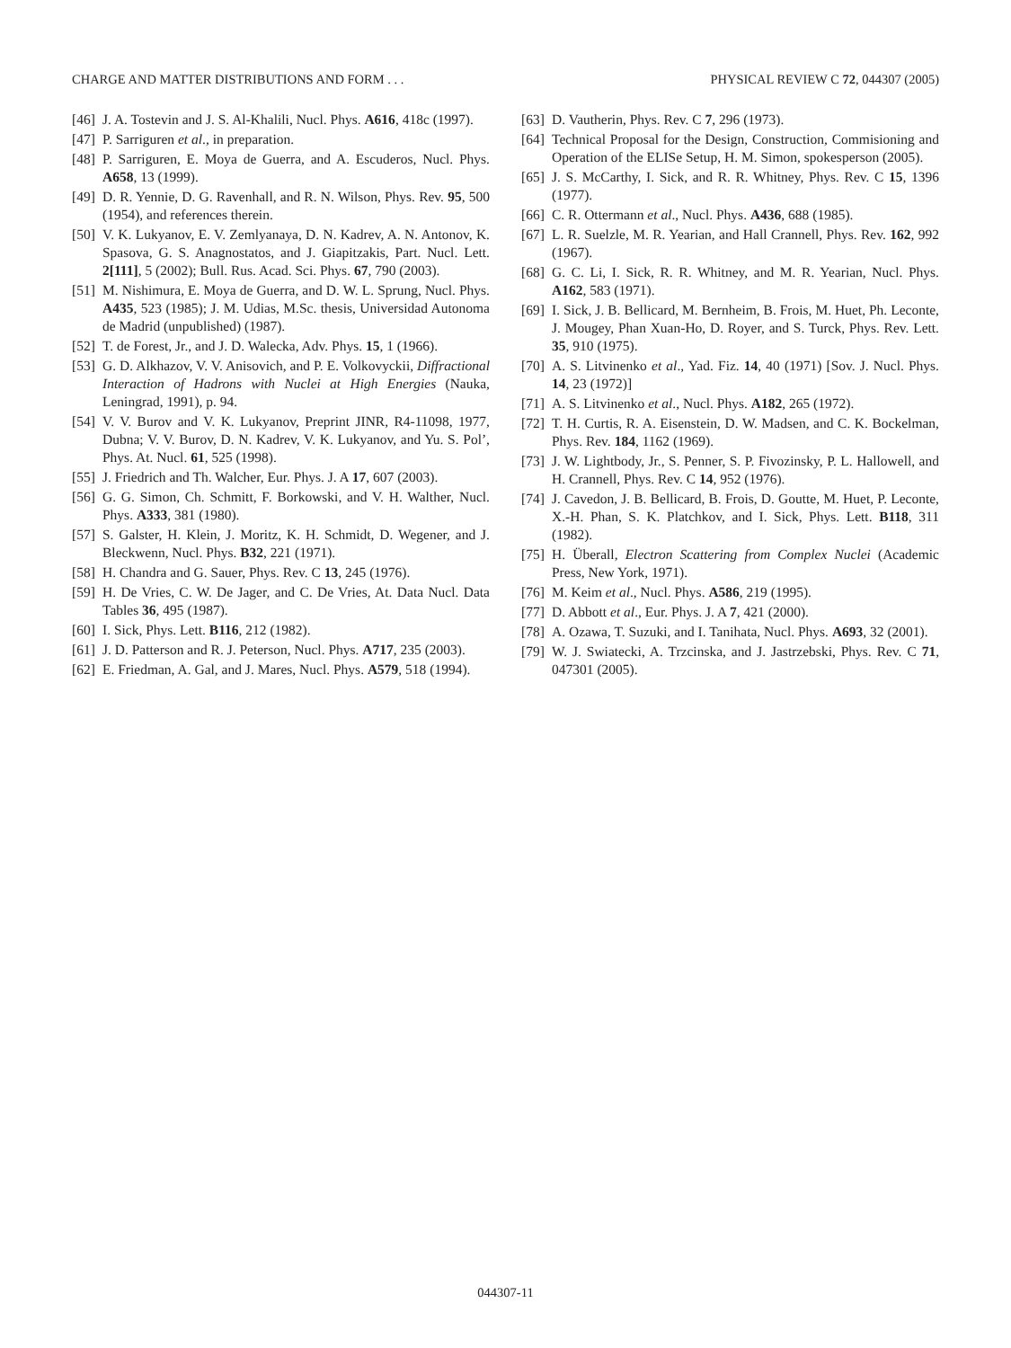CHARGE AND MATTER DISTRIBUTIONS AND FORM . . . PHYSICAL REVIEW C 72, 044307 (2005)
[46] J. A. Tostevin and J. S. Al-Khalili, Nucl. Phys. A616, 418c (1997).
[47] P. Sarriguren et al., in preparation.
[48] P. Sarriguren, E. Moya de Guerra, and A. Escuderos, Nucl. Phys. A658, 13 (1999).
[49] D. R. Yennie, D. G. Ravenhall, and R. N. Wilson, Phys. Rev. 95, 500 (1954), and references therein.
[50] V. K. Lukyanov, E. V. Zemlyanaya, D. N. Kadrev, A. N. Antonov, K. Spasova, G. S. Anagnostatos, and J. Giapitzakis, Part. Nucl. Lett. 2[111], 5 (2002); Bull. Rus. Acad. Sci. Phys. 67, 790 (2003).
[51] M. Nishimura, E. Moya de Guerra, and D. W. L. Sprung, Nucl. Phys. A435, 523 (1985); J. M. Udias, M.Sc. thesis, Universidad Autonoma de Madrid (unpublished) (1987).
[52] T. de Forest, Jr., and J. D. Walecka, Adv. Phys. 15, 1 (1966).
[53] G. D. Alkhazov, V. V. Anisovich, and P. E. Volkovyckii, Diffractional Interaction of Hadrons with Nuclei at High Energies (Nauka, Leningrad, 1991), p. 94.
[54] V. V. Burov and V. K. Lukyanov, Preprint JINR, R4-11098, 1977, Dubna; V. V. Burov, D. N. Kadrev, V. K. Lukyanov, and Yu. S. Pol’, Phys. At. Nucl. 61, 525 (1998).
[55] J. Friedrich and Th. Walcher, Eur. Phys. J. A 17, 607 (2003).
[56] G. G. Simon, Ch. Schmitt, F. Borkowski, and V. H. Walther, Nucl. Phys. A333, 381 (1980).
[57] S. Galster, H. Klein, J. Moritz, K. H. Schmidt, D. Wegener, and J. Bleckwenn, Nucl. Phys. B32, 221 (1971).
[58] H. Chandra and G. Sauer, Phys. Rev. C 13, 245 (1976).
[59] H. De Vries, C. W. De Jager, and C. De Vries, At. Data Nucl. Data Tables 36, 495 (1987).
[60] I. Sick, Phys. Lett. B116, 212 (1982).
[61] J. D. Patterson and R. J. Peterson, Nucl. Phys. A717, 235 (2003).
[62] E. Friedman, A. Gal, and J. Mares, Nucl. Phys. A579, 518 (1994).
[63] D. Vautherin, Phys. Rev. C 7, 296 (1973).
[64] Technical Proposal for the Design, Construction, Commisioning and Operation of the ELISe Setup, H. M. Simon, spokesperson (2005).
[65] J. S. McCarthy, I. Sick, and R. R. Whitney, Phys. Rev. C 15, 1396 (1977).
[66] C. R. Ottermann et al., Nucl. Phys. A436, 688 (1985).
[67] L. R. Suelzle, M. R. Yearian, and Hall Crannell, Phys. Rev. 162, 992 (1967).
[68] G. C. Li, I. Sick, R. R. Whitney, and M. R. Yearian, Nucl. Phys. A162, 583 (1971).
[69] I. Sick, J. B. Bellicard, M. Bernheim, B. Frois, M. Huet, Ph. Leconte, J. Mougey, Phan Xuan-Ho, D. Royer, and S. Turck, Phys. Rev. Lett. 35, 910 (1975).
[70] A. S. Litvinenko et al., Yad. Fiz. 14, 40 (1971) [Sov. J. Nucl. Phys. 14, 23 (1972)]
[71] A. S. Litvinenko et al., Nucl. Phys. A182, 265 (1972).
[72] T. H. Curtis, R. A. Eisenstein, D. W. Madsen, and C. K. Bockelman, Phys. Rev. 184, 1162 (1969).
[73] J. W. Lightbody, Jr., S. Penner, S. P. Fivozinsky, P. L. Hallowell, and H. Crannell, Phys. Rev. C 14, 952 (1976).
[74] J. Cavedon, J. B. Bellicard, B. Frois, D. Goutte, M. Huet, P. Leconte, X.-H. Phan, S. K. Platchkov, and I. Sick, Phys. Lett. B118, 311 (1982).
[75] H. Überall, Electron Scattering from Complex Nuclei (Academic Press, New York, 1971).
[76] M. Keim et al., Nucl. Phys. A586, 219 (1995).
[77] D. Abbott et al., Eur. Phys. J. A 7, 421 (2000).
[78] A. Ozawa, T. Suzuki, and I. Tanihata, Nucl. Phys. A693, 32 (2001).
[79] W. J. Swiatecki, A. Trzcinska, and J. Jastrzebski, Phys. Rev. C 71, 047301 (2005).
044307-11